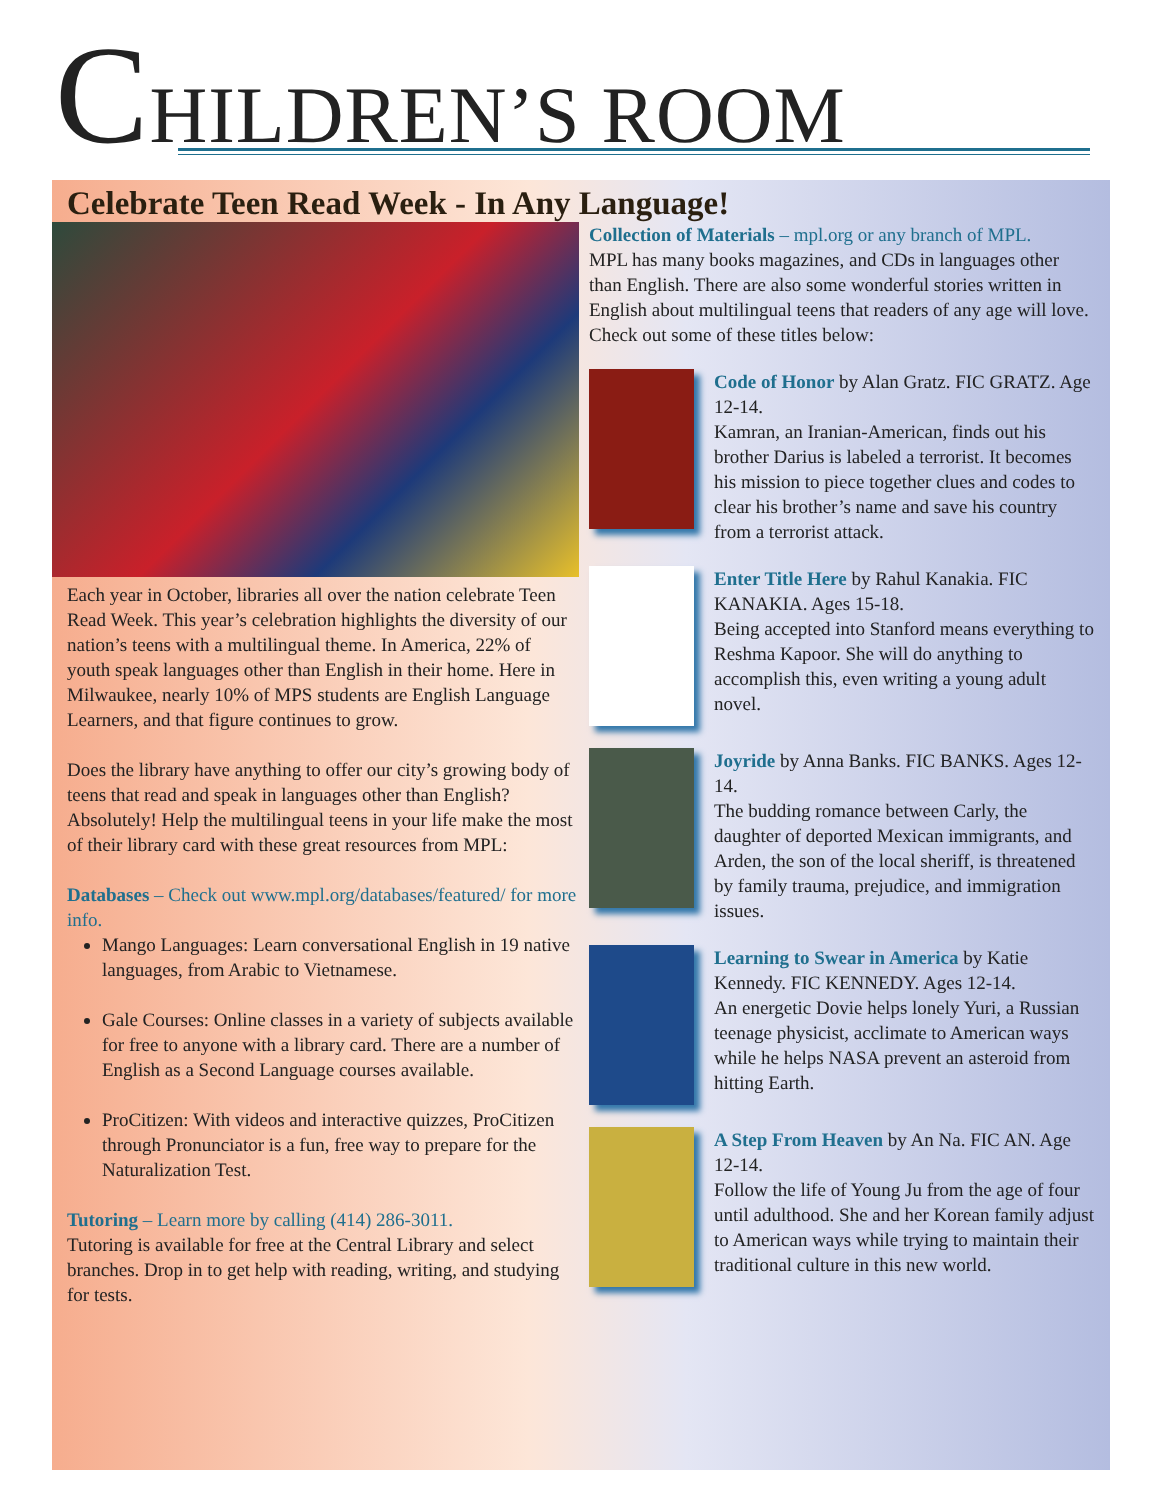CHILDREN’S ROOM
Celebrate Teen Read Week - In Any Language!
Each year in October, libraries all over the nation celebrate Teen Read Week. This year’s celebration highlights the diversity of our nation’s teens with a multilingual theme. In America, 22% of youth speak languages other than English in their home. Here in Milwaukee, nearly 10% of MPS students are English Language Learners, and that figure continues to grow.
Does the library have anything to offer our city’s growing body of teens that read and speak in languages other than English? Absolutely! Help the multilingual teens in your life make the most of their library card with these great resources from MPL:
Databases – Check out www.mpl.org/databases/featured/ for more info.
Mango Languages: Learn conversational English in 19 native languages, from Arabic to Vietnamese.
Gale Courses: Online classes in a variety of subjects available for free to anyone with a library card. There are a number of English as a Second Language courses available.
ProCitizen: With videos and interactive quizzes, ProCitizen through Pronunciator is a fun, free way to prepare for the Naturalization Test.
Tutoring – Learn more by calling (414) 286-3011.
Tutoring is available for free at the Central Library and select branches. Drop in to get help with reading, writing, and studying for tests.
Collection of Materials – mpl.org or any branch of MPL.
MPL has many books magazines, and CDs in languages other than English. There are also some wonderful stories written in English about multilingual teens that readers of any age will love. Check out some of these titles below:
Code of Honor by Alan Gratz. FIC GRATZ. Age 12-14.
Kamran, an Iranian-American, finds out his brother Darius is labeled a terrorist. It becomes his mission to piece together clues and codes to clear his brother’s name and save his country from a terrorist attack.
Enter Title Here by Rahul Kanakia. FIC KANAKIA. Ages 15-18.
Being accepted into Stanford means everything to Reshma Kapoor. She will do anything to accomplish this, even writing a young adult novel.
Joyride by Anna Banks. FIC BANKS. Ages 12-14.
The budding romance between Carly, the daughter of deported Mexican immigrants, and Arden, the son of the local sheriff, is threatened by family trauma, prejudice, and immigration issues.
Learning to Swear in America by Katie Kennedy. FIC KENNEDY. Ages 12-14.
An energetic Dovie helps lonely Yuri, a Russian teenage physicist, acclimate to American ways while he helps NASA prevent an asteroid from hitting Earth.
A Step From Heaven by An Na. FIC AN. Age 12-14.
Follow the life of Young Ju from the age of four until adulthood. She and her Korean family adjust to American ways while trying to maintain their traditional culture in this new world.